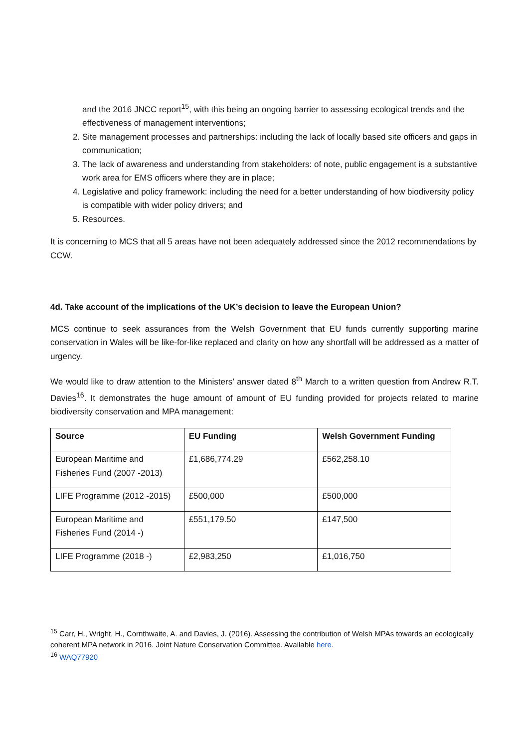and the 2016 JNCC report<sup>15</sup>, with this being an ongoing barrier to assessing ecological trends and the effectiveness of management interventions;
2. Site management processes and partnerships: including the lack of locally based site officers and gaps in communication;
3. The lack of awareness and understanding from stakeholders: of note, public engagement is a substantive work area for EMS officers where they are in place;
4. Legislative and policy framework: including the need for a better understanding of how biodiversity policy is compatible with wider policy drivers; and
5. Resources.
It is concerning to MCS that all 5 areas have not been adequately addressed since the 2012 recommendations by CCW.
4d. Take account of the implications of the UK’s decision to leave the European Union?
MCS continue to seek assurances from the Welsh Government that EU funds currently supporting marine conservation in Wales will be like-for-like replaced and clarity on how any shortfall will be addressed as a matter of urgency.
We would like to draw attention to the Ministers’ answer dated 8<sup>th</sup> March to a written question from Andrew R.T. Davies<sup>16</sup>. It demonstrates the huge amount of amount of EU funding provided for projects related to marine biodiversity conservation and MPA management:
| Source | EU Funding | Welsh Government Funding |
| --- | --- | --- |
| European Maritime and Fisheries Fund (2007 -2013) | £1,686,774.29 | £562,258.10 |
| LIFE Programme (2012 -2015) | £500,000 | £500,000 |
| European Maritime and Fisheries Fund (2014 -) | £551,179.50 | £147,500 |
| LIFE Programme (2018 -) | £2,983,250 | £1,016,750 |
<sup>15</sup> Carr, H., Wright, H., Cornthwaite, A. and Davies, J. (2016). Assessing the contribution of Welsh MPAs towards an ecologically coherent MPA network in 2016. Joint Nature Conservation Committee. Available here.
<sup>16</sup> WAQ77920